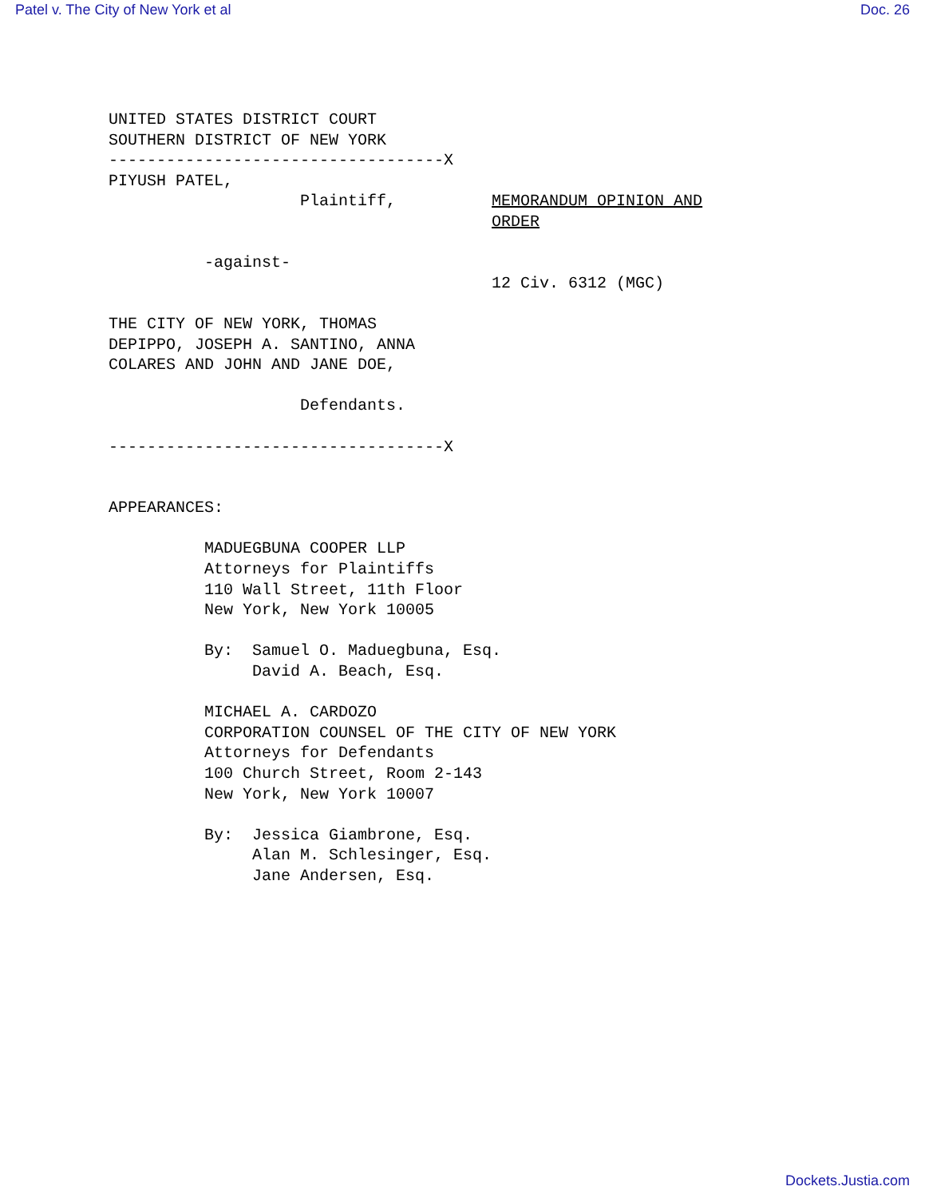Patel v. The City of New York et al Doc. 26
UNITED STATES DISTRICT COURT SOUTHERN DISTRICT OF NEW YORK -----------------------------------X PIYUSH PATEL, Plaintiff, MEMORANDUM OPINION AND ORDER -against- 12 Civ. 6312 (MGC) THE CITY OF NEW YORK, THOMAS DEPIPPO, JOSEPH A. SANTINO, ANNA COLARES AND JOHN AND JANE DOE, Defendants. -----------------------------------X APPEARANCES: MADUEGBUNA COOPER LLP Attorneys for Plaintiffs 110 Wall Street, 11th Floor New York, New York 10005 By: Samuel O. Maduegbuna, Esq. David A. Beach, Esq. MICHAEL A. CARDOZO CORPORATION COUNSEL OF THE CITY OF NEW YORK Attorneys for Defendants 100 Church Street, Room 2-143 New York, New York 10007 By: Jessica Giambrone, Esq. Alan M. Schlesinger, Esq. Jane Andersen, Esq.
Dockets.Justia.com